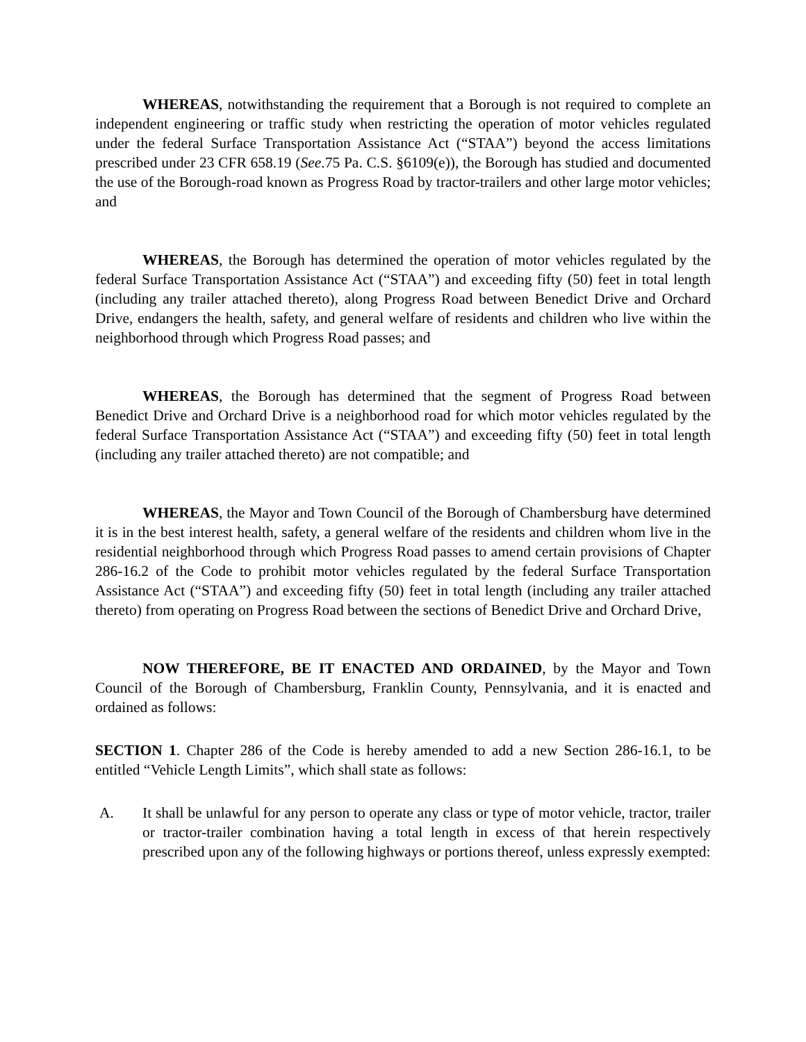WHEREAS, notwithstanding the requirement that a Borough is not required to complete an independent engineering or traffic study when restricting the operation of motor vehicles regulated under the federal Surface Transportation Assistance Act (“STAA”) beyond the access limitations prescribed under 23 CFR 658.19 (See.75 Pa. C.S. §6109(e)), the Borough has studied and documented the use of the Borough-road known as Progress Road by tractor-trailers and other large motor vehicles; and
WHEREAS, the Borough has determined the operation of motor vehicles regulated by the federal Surface Transportation Assistance Act (“STAA”) and exceeding fifty (50) feet in total length (including any trailer attached thereto), along Progress Road between Benedict Drive and Orchard Drive, endangers the health, safety, and general welfare of residents and children who live within the neighborhood through which Progress Road passes; and
WHEREAS, the Borough has determined that the segment of Progress Road between Benedict Drive and Orchard Drive is a neighborhood road for which motor vehicles regulated by the federal Surface Transportation Assistance Act (“STAA”) and exceeding fifty (50) feet in total length (including any trailer attached thereto) are not compatible; and
WHEREAS, the Mayor and Town Council of the Borough of Chambersburg have determined it is in the best interest health, safety, a general welfare of the residents and children whom live in the residential neighborhood through which Progress Road passes to amend certain provisions of Chapter 286-16.2 of the Code to prohibit motor vehicles regulated by the federal Surface Transportation Assistance Act (“STAA”) and exceeding fifty (50) feet in total length (including any trailer attached thereto) from operating on Progress Road between the sections of Benedict Drive and Orchard Drive,
NOW THEREFORE, BE IT ENACTED AND ORDAINED, by the Mayor and Town Council of the Borough of Chambersburg, Franklin County, Pennsylvania, and it is enacted and ordained as follows:
SECTION 1. Chapter 286 of the Code is hereby amended to add a new Section 286-16.1, to be entitled “Vehicle Length Limits”, which shall state as follows:
A. It shall be unlawful for any person to operate any class or type of motor vehicle, tractor, trailer or tractor-trailer combination having a total length in excess of that herein respectively prescribed upon any of the following highways or portions thereof, unless expressly exempted: